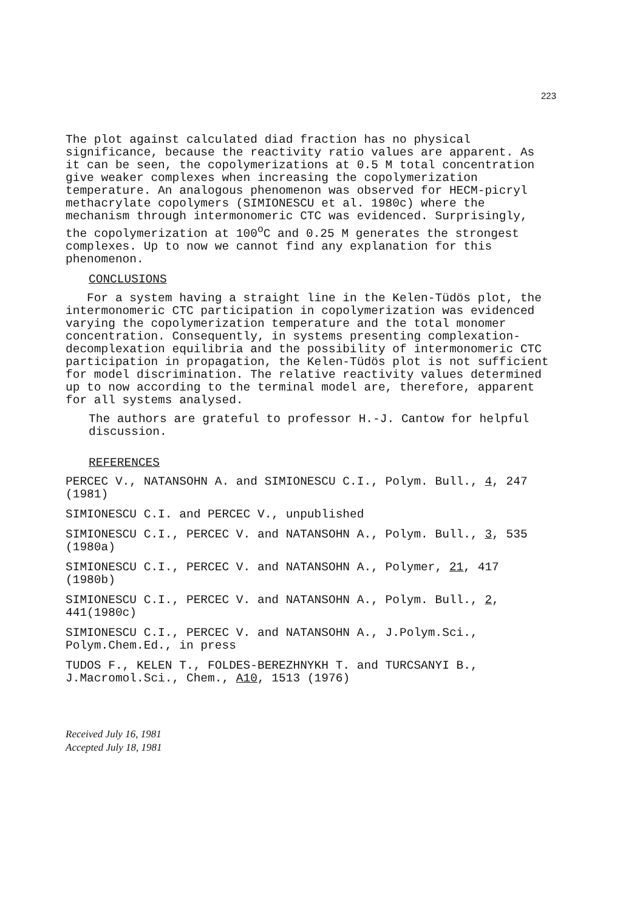223
The plot against calculated diad fraction has no physical significance, because the reactivity ratio values are apparent. As it can be seen, the copolymerizations at 0.5 M total concentration give weaker complexes when increasing the copolymerization temperature. An analogous phenomenon was observed for HECM-picryl methacrylate copolymers (SIMIONESCU et al. 1980c) where the mechanism through intermonomeric CTC was evidenced. Surprisingly, the copolymerization at 100<sup>o</sup>C and 0.25 M generates the strongest complexes. Up to now we cannot find any explanation for this phenomenon.
CONCLUSIONS
For a system having a straight line in the Kelen-Tüdös plot, the intermonomeric CTC participation in copolymerization was evidenced varying the copolymerization temperature and the total monomer concentration. Consequently, in systems presenting complexation-decomplexation equilibria and the possibility of intermonomeric CTC participation in propagation, the Kelen-Tüdös plot is not sufficient for model discrimination. The relative reactivity values determined up to now according to the terminal model are, therefore, apparent for all systems analysed.
The authors are grateful to professor H.-J. Cantow for helpful discussion.
REFERENCES
PERCEC V., NATANSOHN A. and SIMIONESCU C.I., Polym. Bull., 4, 247 (1981)
SIMIONESCU C.I. and PERCEC V., unpublished
SIMIONESCU C.I., PERCEC V. and NATANSOHN A., Polym. Bull., 3, 535 (1980a)
SIMIONESCU C.I., PERCEC V. and NATANSOHN A., Polymer, 21, 417 (1980b)
SIMIONESCU C.I., PERCEC V. and NATANSOHN A., Polym. Bull., 2, 441(1980c)
SIMIONESCU C.I., PERCEC V. and NATANSOHN A., J.Polym.Sci., Polym.Chem.Ed., in press
TUDOS F., KELEN T., FOLDES-BEREZHNYKH T. and TURCSANYI B., J.Macromol.Sci., Chem., A10, 1513 (1976)
Received July 16, 1981
Accepted July 18, 1981